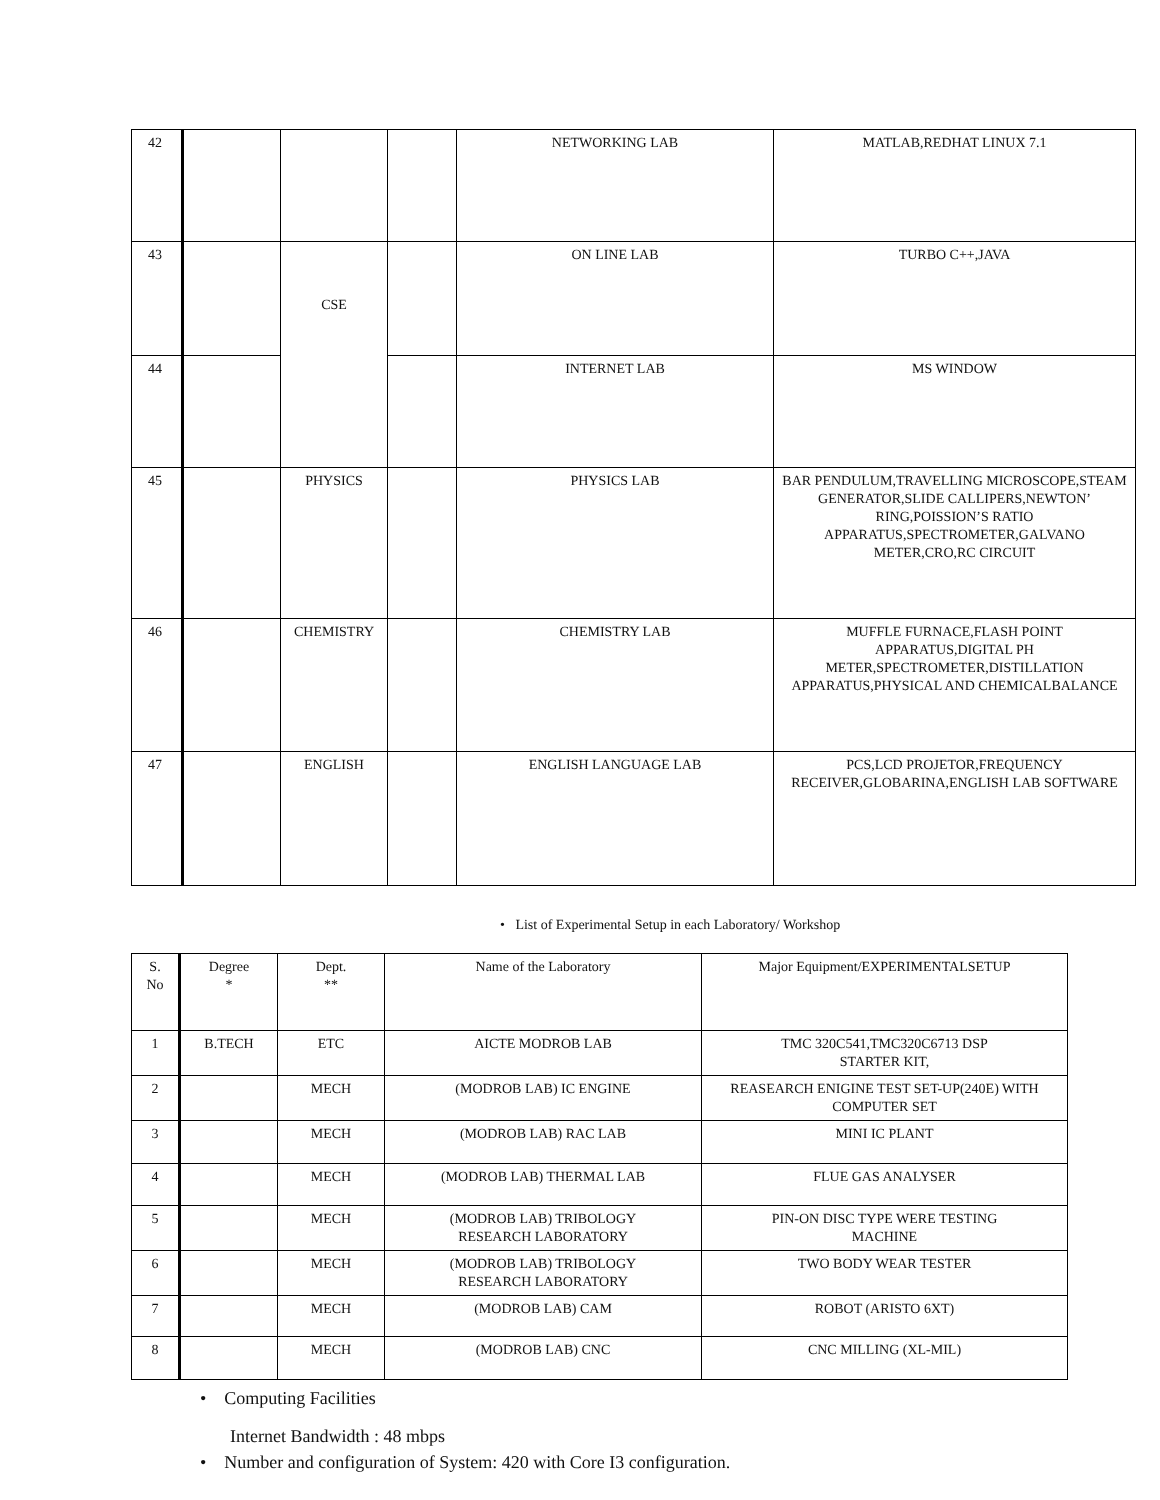| 42 | | | | NETWORKING LAB | MATLAB,REDHAT LINUX 7.1 |
| 43 | | CSE | | ON LINE LAB | TURBO C++,JAVA |
| 44 | | | | INTERNET LAB | MS WINDOW |
| 45 | | PHYSICS | | PHYSICS LAB | BAR PENDULUM,TRAVELLING MICROSCOPE,STEAM GENERATOR,SLIDE CALLIPERS,NEWTON’ RING,POISSION’S RATIO APPARATUS,SPECTROMETER,GALVANO METER,CRO,RC CIRCUIT |
| 46 | | CHEMISTRY | | CHEMISTRY LAB | MUFFLE FURNACE,FLASH POINT APPARATUS,DIGITAL PH METER,SPECTROMETER,DISTILLATION APPARATUS,PHYSICAL AND CHEMICALBALANCE |
| 47 | | ENGLISH | | ENGLISH LANGUAGE LAB | PCS,LCD PROJETOR,FREQUENCY RECEIVER,GLOBARINA,ENGLISH LAB SOFTWARE |
• List of Experimental Setup in each Laboratory/ Workshop
| S. No | Degree * | Dept. ** | Name of the Laboratory | Major Equipment/EXPERIMENTALSETUP |
| 1 | B.TECH | ETC | AICTE MODROB LAB | TMC 320C541,TMC320C6713 DSP STARTER KIT, |
| 2 | | MECH | (MODROB LAB) IC ENGINE | REASEARCH ENIGINE TEST SET-UP(240E) WITH COMPUTER SET |
| 3 | | MECH | (MODROB LAB) RAC LAB | MINI IC PLANT |
| 4 | | MECH | (MODROB LAB) THERMAL LAB | FLUE GAS ANALYSER |
| 5 | | MECH | (MODROB LAB) TRIBOLOGY RESEARCH LABORATORY | PIN-ON DISC TYPE WERE TESTING MACHINE |
| 6 | | MECH | (MODROB LAB) TRIBOLOGY RESEARCH LABORATORY | TWO BODY WEAR TESTER |
| 7 | | MECH | (MODROB LAB) CAM | ROBOT (ARISTO 6XT) |
| 8 | | MECH | (MODROB LAB) CNC | CNC MILLING (XL-MIL) |
• Computing Facilities
Internet Bandwidth : 48 mbps
• Number and configuration of System: 420 with Core I3 configuration.